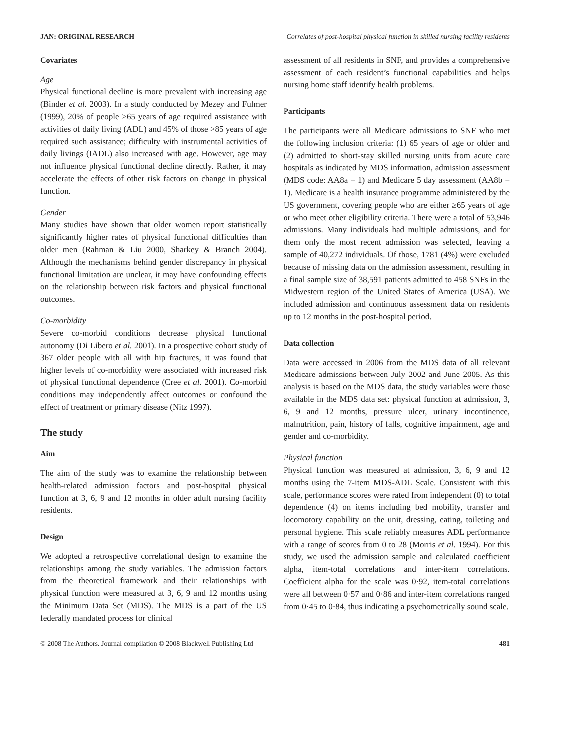JAN: ORIGINAL RESEARCH Correlates of post-hospital physical function in skilled nursing facility residents
Covariates
Age
Physical functional decline is more prevalent with increasing age (Binder et al. 2003). In a study conducted by Mezey and Fulmer (1999), 20% of people >65 years of age required assistance with activities of daily living (ADL) and 45% of those >85 years of age required such assistance; difficulty with instrumental activities of daily livings (IADL) also increased with age. However, age may not influence physical functional decline directly. Rather, it may accelerate the effects of other risk factors on change in physical function.
Gender
Many studies have shown that older women report statistically significantly higher rates of physical functional difficulties than older men (Rahman & Liu 2000, Sharkey & Branch 2004). Although the mechanisms behind gender discrepancy in physical functional limitation are unclear, it may have confounding effects on the relationship between risk factors and physical functional outcomes.
Co-morbidity
Severe co-morbid conditions decrease physical functional autonomy (Di Libero et al. 2001). In a prospective cohort study of 367 older people with all with hip fractures, it was found that higher levels of co-morbidity were associated with increased risk of physical functional dependence (Cree et al. 2001). Co-morbid conditions may independently affect outcomes or confound the effect of treatment or primary disease (Nitz 1997).
The study
Aim
The aim of the study was to examine the relationship between health-related admission factors and post-hospital physical function at 3, 6, 9 and 12 months in older adult nursing facility residents.
Design
We adopted a retrospective correlational design to examine the relationships among the study variables. The admission factors from the theoretical framework and their relationships with physical function were measured at 3, 6, 9 and 12 months using the Minimum Data Set (MDS). The MDS is a part of the US federally mandated process for clinical
assessment of all residents in SNF, and provides a comprehensive assessment of each resident’s functional capabilities and helps nursing home staff identify health problems.
Participants
The participants were all Medicare admissions to SNF who met the following inclusion criteria: (1) 65 years of age or older and (2) admitted to short-stay skilled nursing units from acute care hospitals as indicated by MDS information, admission assessment (MDS code: AA8a = 1) and Medicare 5 day assessment (AA8b = 1). Medicare is a health insurance programme administered by the US government, covering people who are either ≥65 years of age or who meet other eligibility criteria. There were a total of 53,946 admissions. Many individuals had multiple admissions, and for them only the most recent admission was selected, leaving a sample of 40,272 individuals. Of those, 1781 (4%) were excluded because of missing data on the admission assessment, resulting in a final sample size of 38,591 patients admitted to 458 SNFs in the Midwestern region of the United States of America (USA). We included admission and continuous assessment data on residents up to 12 months in the post-hospital period.
Data collection
Data were accessed in 2006 from the MDS data of all relevant Medicare admissions between July 2002 and June 2005. As this analysis is based on the MDS data, the study variables were those available in the MDS data set: physical function at admission, 3, 6, 9 and 12 months, pressure ulcer, urinary incontinence, malnutrition, pain, history of falls, cognitive impairment, age and gender and co-morbidity.
Physical function
Physical function was measured at admission, 3, 6, 9 and 12 months using the 7-item MDS-ADL Scale. Consistent with this scale, performance scores were rated from independent (0) to total dependence (4) on items including bed mobility, transfer and locomotory capability on the unit, dressing, eating, toileting and personal hygiene. This scale reliably measures ADL performance with a range of scores from 0 to 28 (Morris et al. 1994). For this study, we used the admission sample and calculated coefficient alpha, item-total correlations and inter-item correlations. Coefficient alpha for the scale was 0·92, item-total correlations were all between 0·57 and 0·86 and inter-item correlations ranged from 0·45 to 0·84, thus indicating a psychometrically sound scale.
© 2008 The Authors. Journal compilation © 2008 Blackwell Publishing Ltd 481